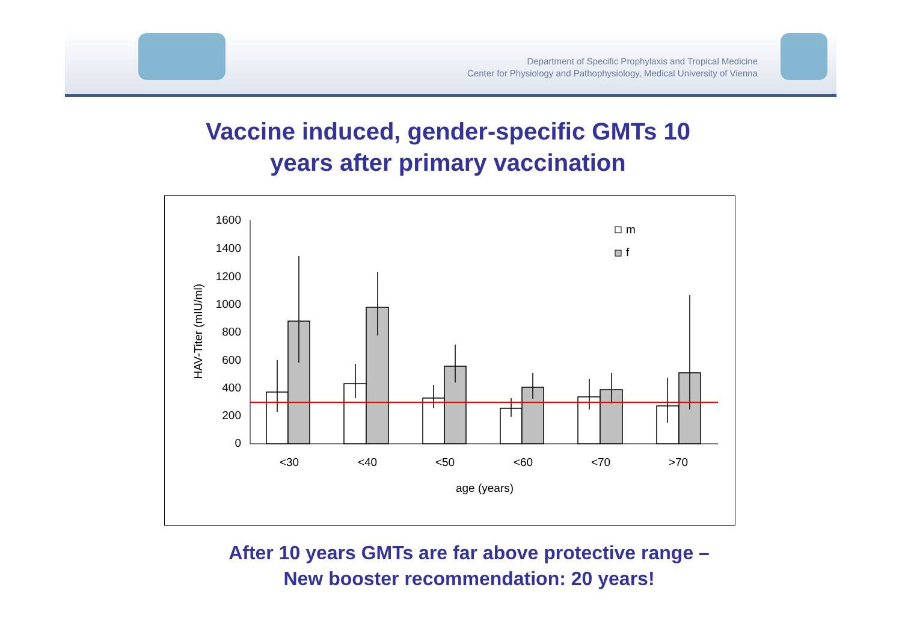Department of Specific Prophylaxis and Tropical Medicine
Center for Physiology and Pathophysiology, Medical University of Vienna
Vaccine induced, gender-specific GMTs 10 years after primary vaccination
0
200
400
600
800
1000
1200
1400
1600
<30
<40
<50
<60
<70
>70
age (years)
HAV-Titer (mIU/ml)
m
f
After 10 years GMTs are far above protective range –
New booster recommendation: 20 years!